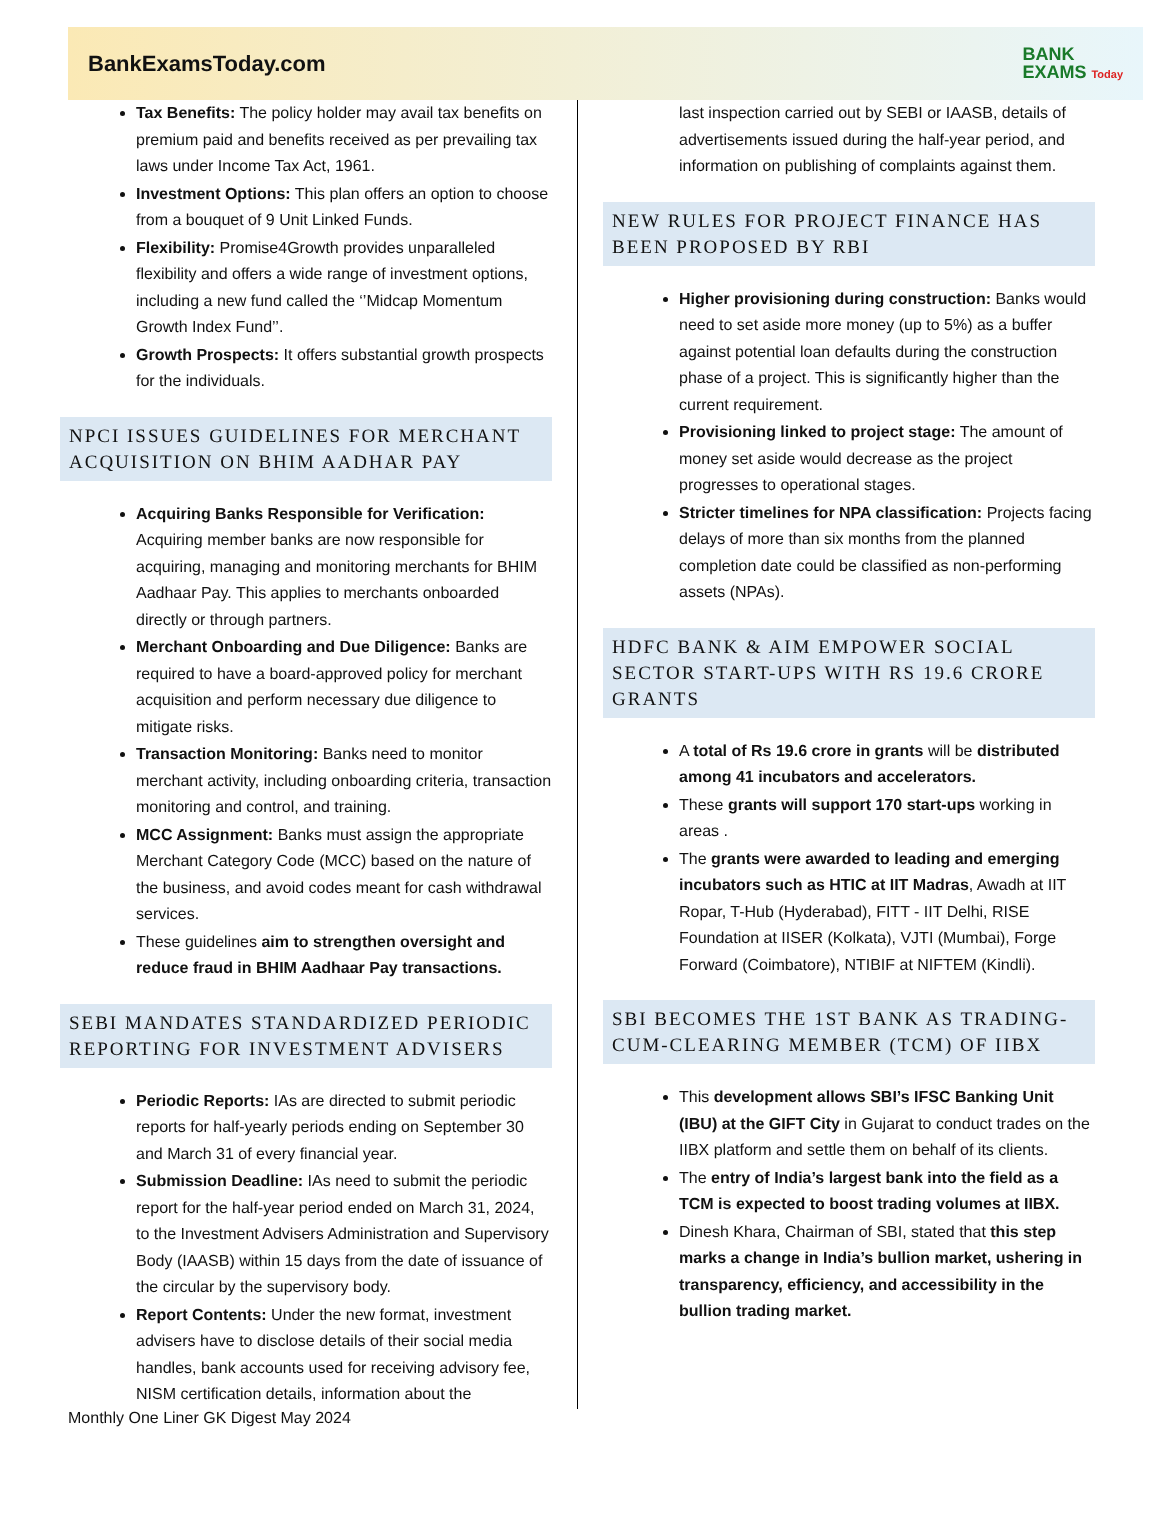BankExamsToday.com BANK
EXAMS Today
Tax Benefits: The policy holder may avail tax benefits on premium paid and benefits received as per prevailing tax laws under Income Tax Act, 1961.
Investment Options: This plan offers an option to choose from a bouquet of 9 Unit Linked Funds.
Flexibility: Promise4Growth provides unparalleled flexibility and offers a wide range of investment options, including a new fund called the ‘’Midcap Momentum Growth Index Fund’’.
Growth Prospects: It offers substantial growth prospects for the individuals.
NPCI ISSUES GUIDELINES FOR MERCHANT ACQUISITION ON BHIM AADHAR PAY
Acquiring Banks Responsible for Verification: Acquiring member banks are now responsible for acquiring, managing and monitoring merchants for BHIM Aadhaar Pay. This applies to merchants onboarded directly or through partners.
Merchant Onboarding and Due Diligence: Banks are required to have a board-approved policy for merchant acquisition and perform necessary due diligence to mitigate risks.
Transaction Monitoring: Banks need to monitor merchant activity, including onboarding criteria, transaction monitoring and control, and training.
MCC Assignment: Banks must assign the appropriate Merchant Category Code (MCC) based on the nature of the business, and avoid codes meant for cash withdrawal services.
These guidelines aim to strengthen oversight and reduce fraud in BHIM Aadhaar Pay transactions.
SEBI MANDATES STANDARDIZED PERIODIC REPORTING FOR INVESTMENT ADVISERS
Periodic Reports: IAs are directed to submit periodic reports for half-yearly periods ending on September 30 and March 31 of every financial year.
Submission Deadline: IAs need to submit the periodic report for the half-year period ended on March 31, 2024, to the Investment Advisers Administration and Supervisory Body (IAASB) within 15 days from the date of issuance of the circular by the supervisory body.
Report Contents: Under the new format, investment advisers have to disclose details of their social media handles, bank accounts used for receiving advisory fee, NISM certification details, information about the
last inspection carried out by SEBI or IAASB, details of advertisements issued during the half-year period, and information on publishing of complaints against them.
NEW RULES FOR PROJECT FINANCE HAS BEEN PROPOSED BY RBI
Higher provisioning during construction: Banks would need to set aside more money (up to 5%) as a buffer against potential loan defaults during the construction phase of a project. This is significantly higher than the current requirement.
Provisioning linked to project stage: The amount of money set aside would decrease as the project progresses to operational stages.
Stricter timelines for NPA classification: Projects facing delays of more than six months from the planned completion date could be classified as non-performing assets (NPAs).
HDFC BANK & AIM EMPOWER SOCIAL SECTOR START-UPS WITH RS 19.6 CRORE GRANTS
A total of Rs 19.6 crore in grants will be distributed among 41 incubators and accelerators.
These grants will support 170 start-ups working in areas .
The grants were awarded to leading and emerging incubators such as HTIC at IIT Madras, Awadh at IIT Ropar, T-Hub (Hyderabad), FITT - IIT Delhi, RISE Foundation at IISER (Kolkata), VJTI (Mumbai), Forge Forward (Coimbatore), NTIBIF at NIFTEM (Kindli).
SBI BECOMES THE 1ST BANK AS TRADING-CUM-CLEARING MEMBER (TCM) OF IIBX
This development allows SBI’s IFSC Banking Unit (IBU) at the GIFT City in Gujarat to conduct trades on the IIBX platform and settle them on behalf of its clients.
The entry of India’s largest bank into the field as a TCM is expected to boost trading volumes at IIBX.
Dinesh Khara, Chairman of SBI, stated that this step marks a change in India’s bullion market, ushering in transparency, efficiency, and accessibility in the bullion trading market.
Monthly One Liner GK Digest May 2024